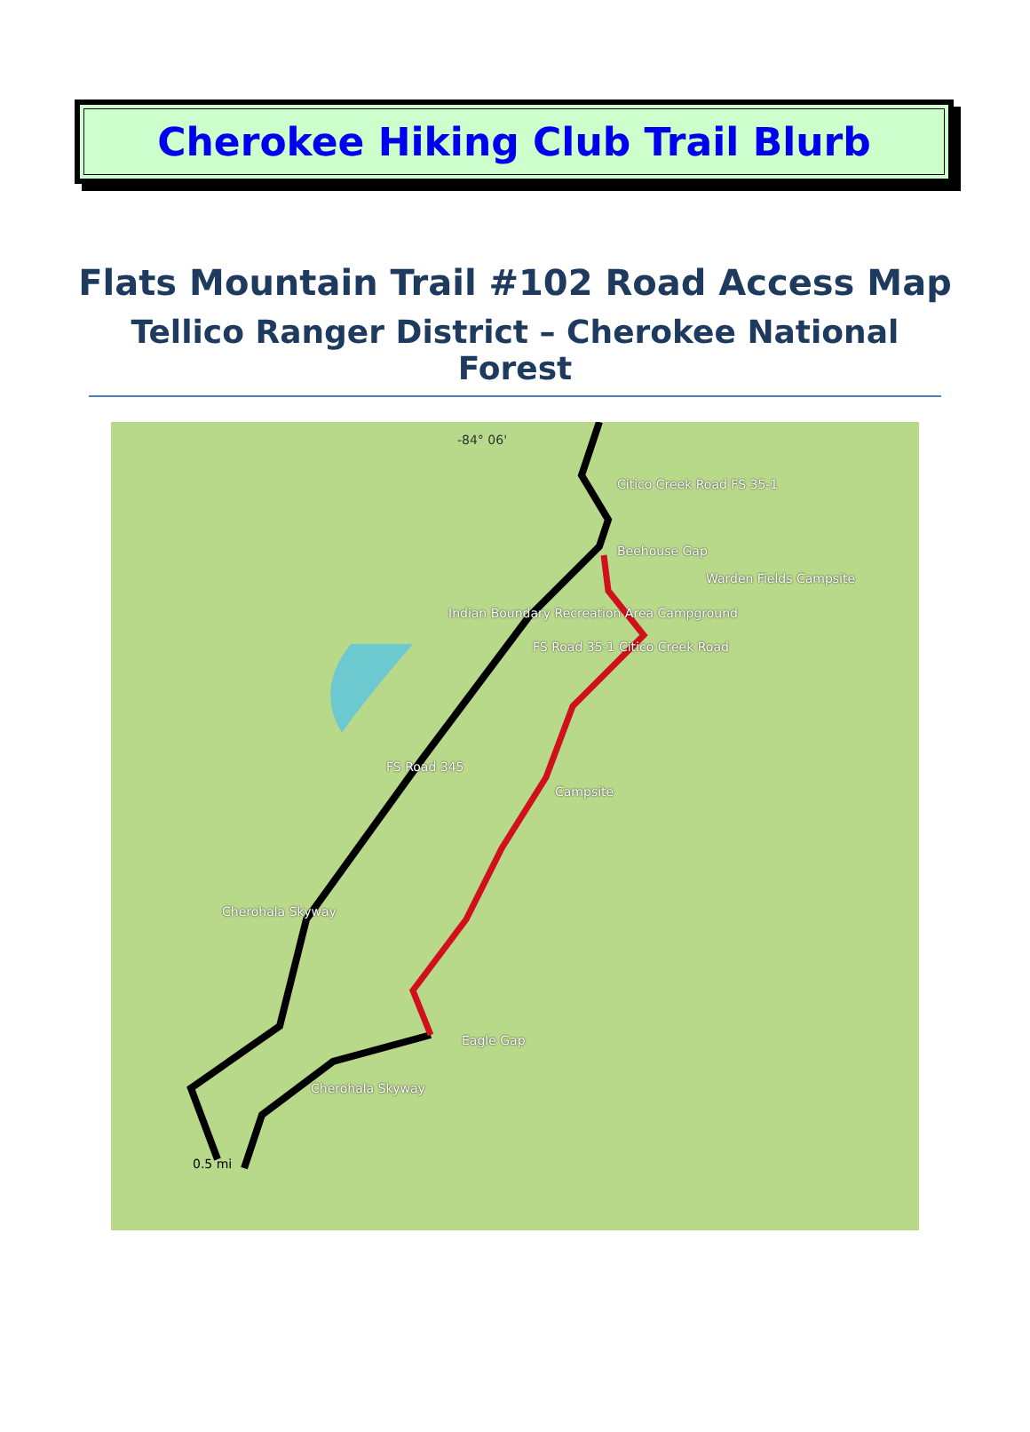Cherokee Hiking Club Trail Blurb
Flats Mountain Trail #102 Road Access Map
Tellico Ranger District – Cherokee National Forest
-84° 06'
Citico Creek Road FS 35-1
Beehouse Gap
Warden Fields Campsite
Indian Boundary Recreation Area Campground
FS Road 35-1 Citico Creek Road
FS Road 345
Campsite
Cherohala Skyway
Eagle Gap
Cherohala Skyway
0.5 mi